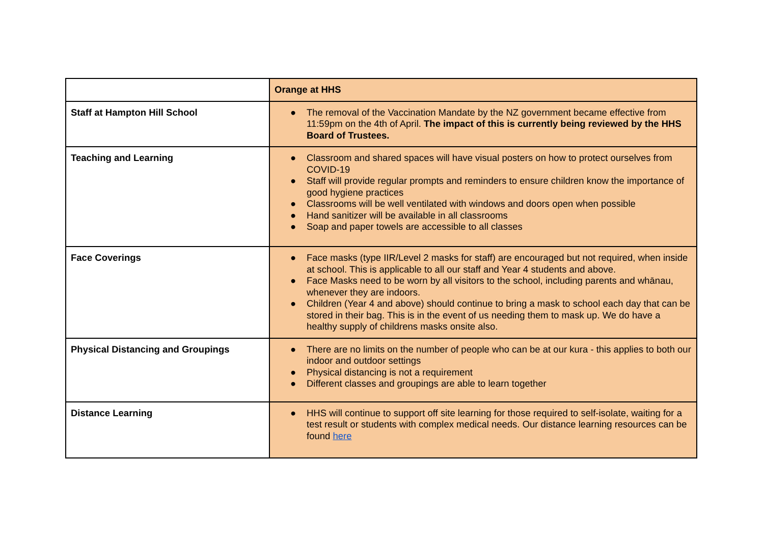| | Orange at HHS |
| --- | --- |
| Staff at Hampton Hill School | ● The removal of the Vaccination Mandate by the NZ government became effective from 11:59pm on the 4th of April. The impact of this is currently being reviewed by the HHS Board of Trustees. |
| Teaching and Learning | ● Classroom and shared spaces will have visual posters on how to protect ourselves from COVID-19 ● Staff will provide regular prompts and reminders to ensure children know the importance of good hygiene practices ● Classrooms will be well ventilated with windows and doors open when possible ● Hand sanitizer will be available in all classrooms ● Soap and paper towels are accessible to all classes |
| Face Coverings | ● Face masks (type IIR/Level 2 masks for staff) are encouraged but not required, when inside at school. This is applicable to all our staff and Year 4 students and above. ● Face Masks need to be worn by all visitors to the school, including parents and whānau, whenever they are indoors. ● Children (Year 4 and above) should continue to bring a mask to school each day that can be stored in their bag. This is in the event of us needing them to mask up. We do have a healthy supply of childrens masks onsite also. |
| Physical Distancing and Groupings | ● There are no limits on the number of people who can be at our kura - this applies to both our indoor and outdoor settings ● Physical distancing is not a requirement ● Different classes and groupings are able to learn together |
| Distance Learning | ● HHS will continue to support off site learning for those required to self-isolate, waiting for a test result or students with complex medical needs. Our distance learning resources can be found here |